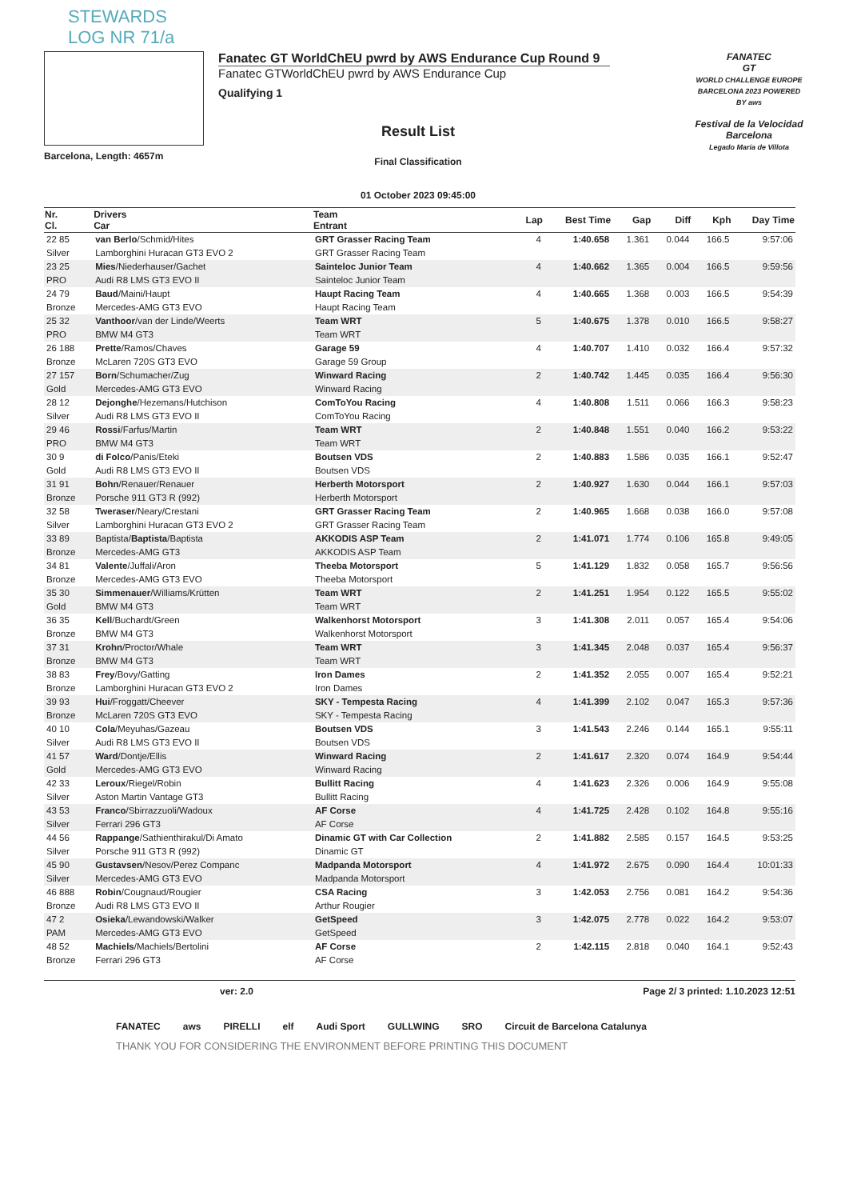STEWARDS
LOG NR 71/a
Barcelona, Length: 4657m
Fanatec GT WorldChEU pwrd by AWS Endurance Cup Round 9
Fanatec GTWorldChEU pwrd by AWS Endurance Cup
Qualifying 1
Result List
Final Classification
01 October 2023 09:45:00
FANATEC
GT
WORLD CHALLENGE EUROPE BARCELONA 2023 POWERED BY aws
Festival de la Velocidad Barcelona
Legado María de Villota
| Nr. Cl. | Drivers Car | Team Entrant | Lap | Best Time | Gap | Diff | Kph | Day Time |
| --- | --- | --- | --- | --- | --- | --- | --- | --- |
| 22 85 Silver | van Berlo /Schmid/Hites Lamborghini Huracan GT3 EVO 2 | GRT Grasser Racing Team GRT Grasser Racing Team | 4 | 1:40.658 | 1.361 | 0.044 | 166.5 | 9:57:06 |
| 23 25 PRO | Mies /Niederhauser/Gachet Audi R8 LMS GT3 EVO II | Sainteloc Junior Team Sainteloc Junior Team | 4 | 1:40.662 | 1.365 | 0.004 | 166.5 | 9:59:56 |
| 24 79 Bronze | Baud /Maini/Haupt Mercedes-AMG GT3 EVO | Haupt Racing Team Haupt Racing Team | 4 | 1:40.665 | 1.368 | 0.003 | 166.5 | 9:54:39 |
| 25 32 PRO | Vanthoor /van der Linde/Weerts BMW M4 GT3 | Team WRT Team WRT | 5 | 1:40.675 | 1.378 | 0.010 | 166.5 | 9:58:27 |
| 26 188 Bronze | Prette /Ramos/Chaves McLaren 720S GT3 EVO | Garage 59 Garage 59 Group | 4 | 1:40.707 | 1.410 | 0.032 | 166.4 | 9:57:32 |
| 27 157 Gold | Born /Schumacher/Zug Mercedes-AMG GT3 EVO | Winward Racing Winward Racing | 2 | 1:40.742 | 1.445 | 0.035 | 166.4 | 9:56:30 |
| 28 12 Silver | Dejonghe /Hezemans/Hutchison Audi R8 LMS GT3 EVO II | ComToYou Racing ComToYou Racing | 4 | 1:40.808 | 1.511 | 0.066 | 166.3 | 9:58:23 |
| 29 46 PRO | Rossi /Farfus/Martin BMW M4 GT3 | Team WRT Team WRT | 2 | 1:40.848 | 1.551 | 0.040 | 166.2 | 9:53:22 |
| 30 9 Gold | di Folco /Panis/Eteki Audi R8 LMS GT3 EVO II | Boutsen VDS Boutsen VDS | 2 | 1:40.883 | 1.586 | 0.035 | 166.1 | 9:52:47 |
| 31 91 Bronze | Bohn /Renauer/Renauer Porsche 911 GT3 R (992) | Herberth Motorsport Herberth Motorsport | 2 | 1:40.927 | 1.630 | 0.044 | 166.1 | 9:57:03 |
| 32 58 Silver | Tweraser /Neary/Crestani Lamborghini Huracan GT3 EVO 2 | GRT Grasser Racing Team GRT Grasser Racing Team | 2 | 1:40.965 | 1.668 | 0.038 | 166.0 | 9:57:08 |
| 33 89 Bronze | Baptista/ Baptista /Baptista Mercedes-AMG GT3 | AKKODIS ASP Team AKKODIS ASP Team | 2 | 1:41.071 | 1.774 | 0.106 | 165.8 | 9:49:05 |
| 34 81 Bronze | Valente /Juffali/Aron Mercedes-AMG GT3 EVO | Theeba Motorsport Theeba Motorsport | 5 | 1:41.129 | 1.832 | 0.058 | 165.7 | 9:56:56 |
| 35 30 Gold | Simmenauer /Williams/Krütten BMW M4 GT3 | Team WRT Team WRT | 2 | 1:41.251 | 1.954 | 0.122 | 165.5 | 9:55:02 |
| 36 35 Bronze | Kell /Buchardt/Green BMW M4 GT3 | Walkenhorst Motorsport Walkenhorst Motorsport | 3 | 1:41.308 | 2.011 | 0.057 | 165.4 | 9:54:06 |
| 37 31 Bronze | Krohn /Proctor/Whale BMW M4 GT3 | Team WRT Team WRT | 3 | 1:41.345 | 2.048 | 0.037 | 165.4 | 9:56:37 |
| 38 83 Bronze | Frey /Bovy/Gatting Lamborghini Huracan GT3 EVO 2 | Iron Dames Iron Dames | 2 | 1:41.352 | 2.055 | 0.007 | 165.4 | 9:52:21 |
| 39 93 Bronze | Hui /Froggatt/Cheever McLaren 720S GT3 EVO | SKY - Tempesta Racing SKY - Tempesta Racing | 4 | 1:41.399 | 2.102 | 0.047 | 165.3 | 9:57:36 |
| 40 10 Silver | Cola /Meyuhas/Gazeau Audi R8 LMS GT3 EVO II | Boutsen VDS Boutsen VDS | 3 | 1:41.543 | 2.246 | 0.144 | 165.1 | 9:55:11 |
| 41 57 Gold | Ward /Dontje/Ellis Mercedes-AMG GT3 EVO | Winward Racing Winward Racing | 2 | 1:41.617 | 2.320 | 0.074 | 164.9 | 9:54:44 |
| 42 33 Silver | Leroux /Riegel/Robin Aston Martin Vantage GT3 | Bullitt Racing Bullitt Racing | 4 | 1:41.623 | 2.326 | 0.006 | 164.9 | 9:55:08 |
| 43 53 Silver | Franco /Sbirrazzuoli/Wadoux Ferrari 296 GT3 | AF Corse AF Corse | 4 | 1:41.725 | 2.428 | 0.102 | 164.8 | 9:55:16 |
| 44 56 Silver | Rappange /Sathienthirakul/Di Amato Porsche 911 GT3 R (992) | Dinamic GT with Car Collection Dinamic GT | 2 | 1:41.882 | 2.585 | 0.157 | 164.5 | 9:53:25 |
| 45 90 Silver | Gustavsen /Nesov/Perez Companc Mercedes-AMG GT3 EVO | Madpanda Motorsport Madpanda Motorsport | 4 | 1:41.972 | 2.675 | 0.090 | 164.4 | 10:01:33 |
| 46 888 Bronze | Robin /Cougnaud/Rougier Audi R8 LMS GT3 EVO II | CSA Racing Arthur Rougier | 3 | 1:42.053 | 2.756 | 0.081 | 164.2 | 9:54:36 |
| 47 2 PAM | Osieka /Lewandowski/Walker Mercedes-AMG GT3 EVO | GetSpeed GetSpeed | 3 | 1:42.075 | 2.778 | 0.022 | 164.2 | 9:53:07 |
| 48 52 Bronze | Machiels /Machiels/Bertolini Ferrari 296 GT3 | AF Corse AF Corse | 2 | 1:42.115 | 2.818 | 0.040 | 164.1 | 9:52:43 |
ver: 2.0 Page 2/ 3 printed: 1.10.2023 12:51
FANATEC aws PIRELLI elf Audi Sport GULLWING SRO Circuit de Barcelona Catalunya
THANK YOU FOR CONSIDERING THE ENVIRONMENT BEFORE PRINTING THIS DOCUMENT